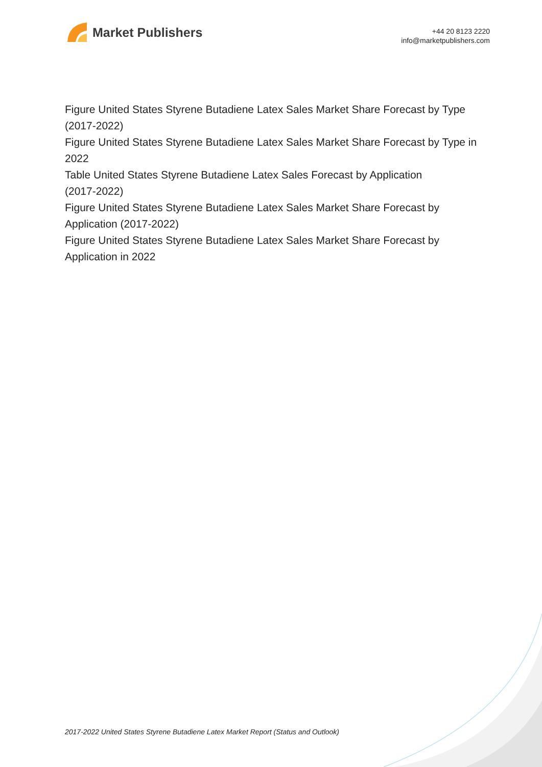Market Publishers
+44 20 8123 2220
info@marketpublishers.com
Figure United States Styrene Butadiene Latex Sales Market Share Forecast by Type (2017-2022)
Figure United States Styrene Butadiene Latex Sales Market Share Forecast by Type in 2022
Table United States Styrene Butadiene Latex Sales Forecast by Application
(2017-2022)
Figure United States Styrene Butadiene Latex Sales Market Share Forecast by Application (2017-2022)
Figure United States Styrene Butadiene Latex Sales Market Share Forecast by Application in 2022
2017-2022 United States Styrene Butadiene Latex Market Report (Status and Outlook)